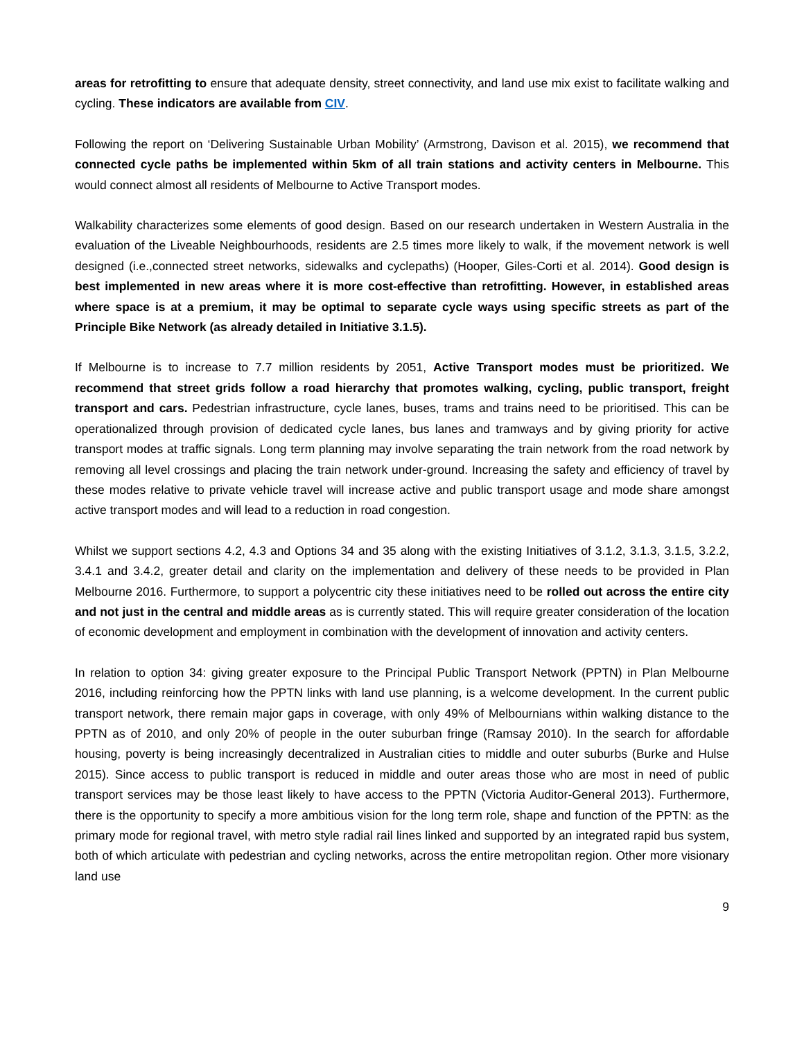areas for retrofitting to ensure that adequate density, street connectivity, and land use mix exist to facilitate walking and cycling. These indicators are available from CIV.
Following the report on ‘Delivering Sustainable Urban Mobility’ (Armstrong, Davison et al. 2015), we recommend that connected cycle paths be implemented within 5km of all train stations and activity centers in Melbourne. This would connect almost all residents of Melbourne to Active Transport modes.
Walkability characterizes some elements of good design. Based on our research undertaken in Western Australia in the evaluation of the Liveable Neighbourhoods, residents are 2.5 times more likely to walk, if the movement network is well designed (i.e.,connected street networks, sidewalks and cyclepaths) (Hooper, Giles-Corti et al. 2014). Good design is best implemented in new areas where it is more cost-effective than retrofitting. However, in established areas where space is at a premium, it may be optimal to separate cycle ways using specific streets as part of the Principle Bike Network (as already detailed in Initiative 3.1.5).
If Melbourne is to increase to 7.7 million residents by 2051, Active Transport modes must be prioritized. We recommend that street grids follow a road hierarchy that promotes walking, cycling, public transport, freight transport and cars. Pedestrian infrastructure, cycle lanes, buses, trams and trains need to be prioritised. This can be operationalized through provision of dedicated cycle lanes, bus lanes and tramways and by giving priority for active transport modes at traffic signals. Long term planning may involve separating the train network from the road network by removing all level crossings and placing the train network under-ground. Increasing the safety and efficiency of travel by these modes relative to private vehicle travel will increase active and public transport usage and mode share amongst active transport modes and will lead to a reduction in road congestion.
Whilst we support sections 4.2, 4.3 and Options 34 and 35 along with the existing Initiatives of 3.1.2, 3.1.3, 3.1.5, 3.2.2, 3.4.1 and 3.4.2, greater detail and clarity on the implementation and delivery of these needs to be provided in Plan Melbourne 2016. Furthermore, to support a polycentric city these initiatives need to be rolled out across the entire city and not just in the central and middle areas as is currently stated. This will require greater consideration of the location of economic development and employment in combination with the development of innovation and activity centers.
In relation to option 34: giving greater exposure to the Principal Public Transport Network (PPTN) in Plan Melbourne 2016, including reinforcing how the PPTN links with land use planning, is a welcome development. In the current public transport network, there remain major gaps in coverage, with only 49% of Melbournians within walking distance to the PPTN as of 2010, and only 20% of people in the outer suburban fringe (Ramsay 2010). In the search for affordable housing, poverty is being increasingly decentralized in Australian cities to middle and outer suburbs (Burke and Hulse 2015). Since access to public transport is reduced in middle and outer areas those who are most in need of public transport services may be those least likely to have access to the PPTN (Victoria Auditor-General 2013). Furthermore, there is the opportunity to specify a more ambitious vision for the long term role, shape and function of the PPTN: as the primary mode for regional travel, with metro style radial rail lines linked and supported by an integrated rapid bus system, both of which articulate with pedestrian and cycling networks, across the entire metropolitan region. Other more visionary land use
9